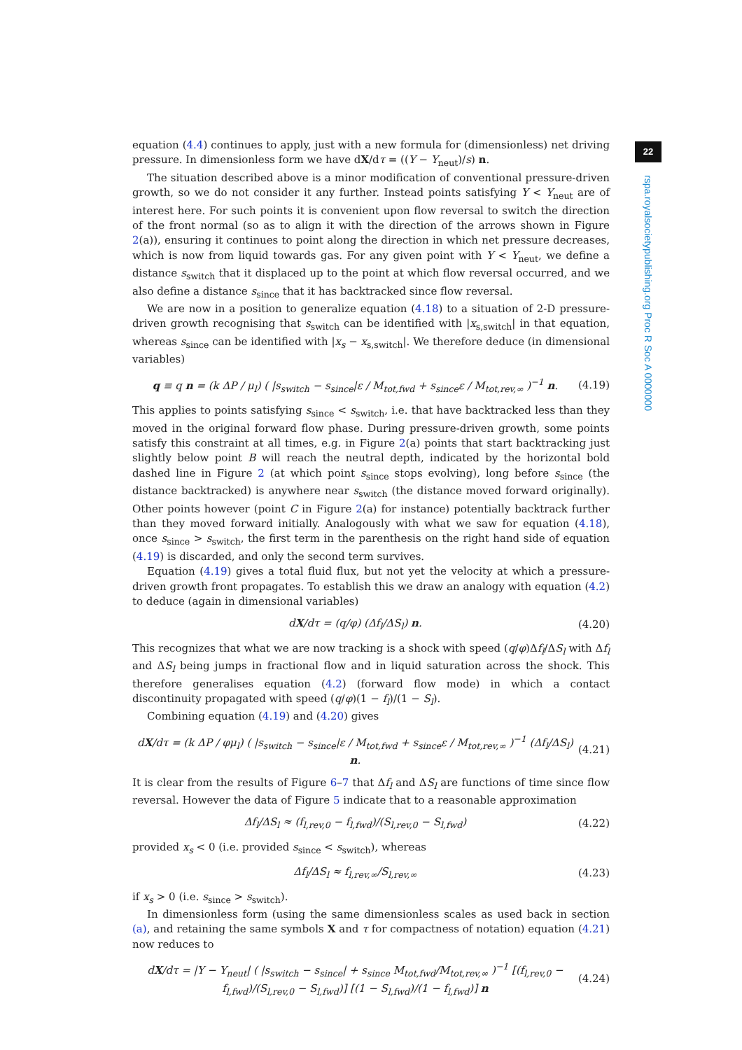22
rspa.royalsocietypublishing.org Proc R Soc A 0000000
equation (4.4) continues to apply, just with a new formula for (dimensionless) net driving pressure. In dimensionless form we have dX/dτ = ((Y − Y<sub>neut</sub>)/s) n.
The situation described above is a minor modification of conventional pressure-driven growth, so we do not consider it any further. Instead points satisfying Y < Y<sub>neut</sub> are of interest here. For such points it is convenient upon flow reversal to switch the direction of the front normal (so as to align it with the direction of the arrows shown in Figure 2(a)), ensuring it continues to point along the direction in which net pressure decreases, which is now from liquid towards gas. For any given point with Y < Y<sub>neut</sub>, we define a distance s<sub>switch</sub> that it displaced up to the point at which flow reversal occurred, and we also define a distance s<sub>since</sub> that it has backtracked since flow reversal.
We are now in a position to generalize equation (4.18) to a situation of 2-D pressure-driven growth recognising that s<sub>switch</sub> can be identified with |x<sub>s,switch</sub>| in that equation, whereas s<sub>since</sub> can be identified with |x<sub>s</sub> − x<sub>s,switch</sub>|. We therefore deduce (in dimensional variables)
q ≡ q n = (k ΔP / μ<sub>l</sub>) ( |s<sub>switch</sub> − s<sub>since</sub>|ε / M<sub>tot,fwd</sub> + s<sub>since</sub>ε / M<sub>tot,rev,∞</sub> )<sup>−1</sup> n. (4.19)
This applies to points satisfying s<sub>since</sub> < s<sub>switch</sub>, i.e. that have backtracked less than they moved in the original forward flow phase. During pressure-driven growth, some points satisfy this constraint at all times, e.g. in Figure 2(a) points that start backtracking just slightly below point B will reach the neutral depth, indicated by the horizontal bold dashed line in Figure 2 (at which point s<sub>since</sub> stops evolving), long before s<sub>since</sub> (the distance backtracked) is anywhere near s<sub>switch</sub> (the distance moved forward originally). Other points however (point C in Figure 2(a) for instance) potentially backtrack further than they moved forward initially. Analogously with what we saw for equation (4.18), once s<sub>since</sub> > s<sub>switch</sub>, the first term in the parenthesis on the right hand side of equation (4.19) is discarded, and only the second term survives.
Equation (4.19) gives a total fluid flux, but not yet the velocity at which a pressure-driven growth front propagates. To establish this we draw an analogy with equation (4.2) to deduce (again in dimensional variables)
dX/dτ = (q/φ) (Δf<sub>l</sub>/ΔS<sub>l</sub>) n. (4.20)
This recognizes that what we are now tracking is a shock with speed (q/φ)Δf<sub>l</sub>/ΔS<sub>l</sub> with Δf<sub>l</sub> and ΔS<sub>l</sub> being jumps in fractional flow and in liquid saturation across the shock. This therefore generalises equation (4.2) (forward flow mode) in which a contact discontinuity propagated with speed (q/φ)(1 − f<sub>l</sub>)/(1 − S<sub>l</sub>).
Combining equation (4.19) and (4.20) gives
dX/dτ = (k ΔP / φμ<sub>l</sub>) ( |s<sub>switch</sub> − s<sub>since</sub>|ε / M<sub>tot,fwd</sub> + s<sub>since</sub>ε / M<sub>tot,rev,∞</sub> )<sup>−1</sup> (Δf<sub>l</sub>/ΔS<sub>l</sub>) n. (4.21)
It is clear from the results of Figure 6–7 that Δf<sub>l</sub> and ΔS<sub>l</sub> are functions of time since flow reversal. However the data of Figure 5 indicate that to a reasonable approximation
Δf<sub>l</sub>/ΔS<sub>l</sub> ≈ (f<sub>l,rev,0</sub> − f<sub>l,fwd</sub>)/(S<sub>l,rev,0</sub> − S<sub>l,fwd</sub>) (4.22)
provided x<sub>s</sub> < 0 (i.e. provided s<sub>since</sub> < s<sub>switch</sub>), whereas
Δf<sub>l</sub>/ΔS<sub>l</sub> ≈ f<sub>l,rev,∞</sub>/S<sub>l,rev,∞</sub> (4.23)
if x<sub>s</sub> > 0 (i.e. s<sub>since</sub> > s<sub>switch</sub>).
In dimensionless form (using the same dimensionless scales as used back in section (a), and retaining the same symbols X and τ for compactness of notation) equation (4.21) now reduces to
dX/dτ = |Y − Y<sub>neut</sub>| ( |s<sub>switch</sub> − s<sub>since</sub>| + s<sub>since</sub> M<sub>tot,fwd</sub>/M<sub>tot,rev,∞</sub> )<sup>−1</sup> [(f<sub>l,rev,0</sub> − f<sub>l,fwd</sub>)/(S<sub>l,rev,0</sub> − S<sub>l,fwd</sub>)] [(1 − S<sub>l,fwd</sub>)/(1 − f<sub>l,fwd</sub>)] n (4.24)